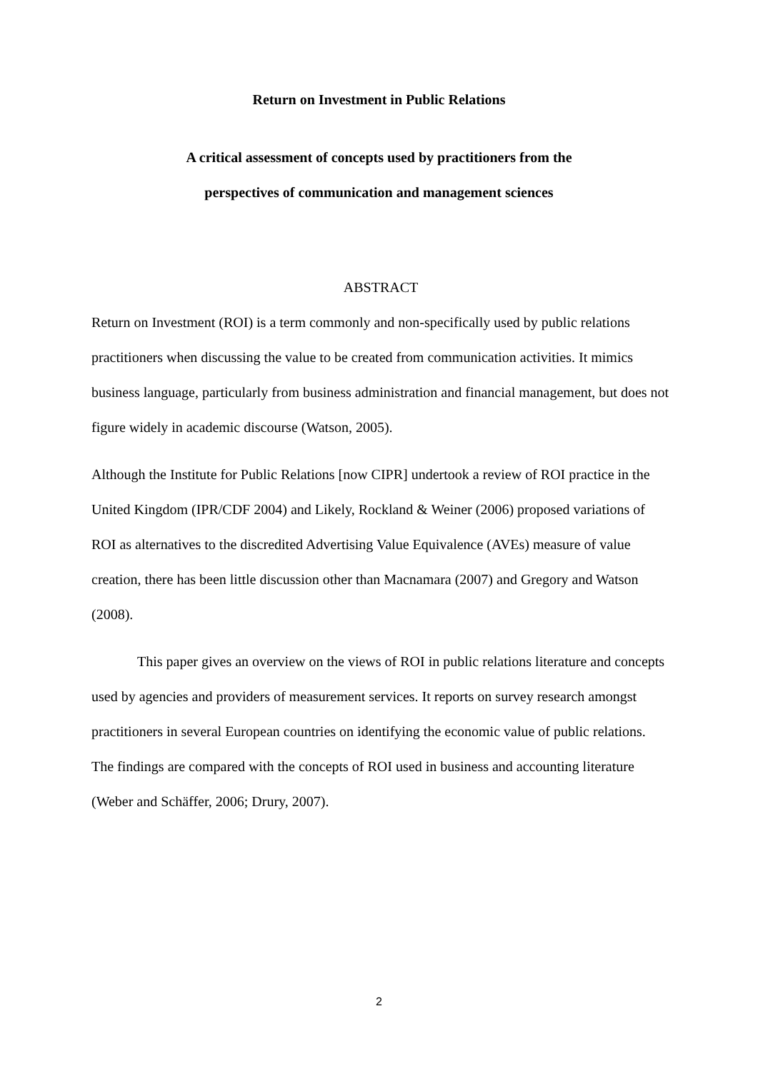Return on Investment in Public Relations
A critical assessment of concepts used by practitioners from the
perspectives of communication and management sciences
ABSTRACT
Return on Investment (ROI) is a term commonly and non-specifically used by public relations practitioners when discussing the value to be created from communication activities. It mimics business language, particularly from business administration and financial management, but does not figure widely in academic discourse (Watson, 2005).
Although the Institute for Public Relations [now CIPR] undertook a review of ROI practice in the United Kingdom (IPR/CDF 2004) and Likely, Rockland & Weiner (2006) proposed variations of ROI as alternatives to the discredited Advertising Value Equivalence (AVEs) measure of value creation, there has been little discussion other than Macnamara (2007) and Gregory and Watson (2008).
This paper gives an overview on the views of ROI in public relations literature and concepts used by agencies and providers of measurement services. It reports on survey research amongst practitioners in several European countries on identifying the economic value of public relations. The findings are compared with the concepts of ROI used in business and accounting literature (Weber and Schäffer, 2006; Drury, 2007).
2